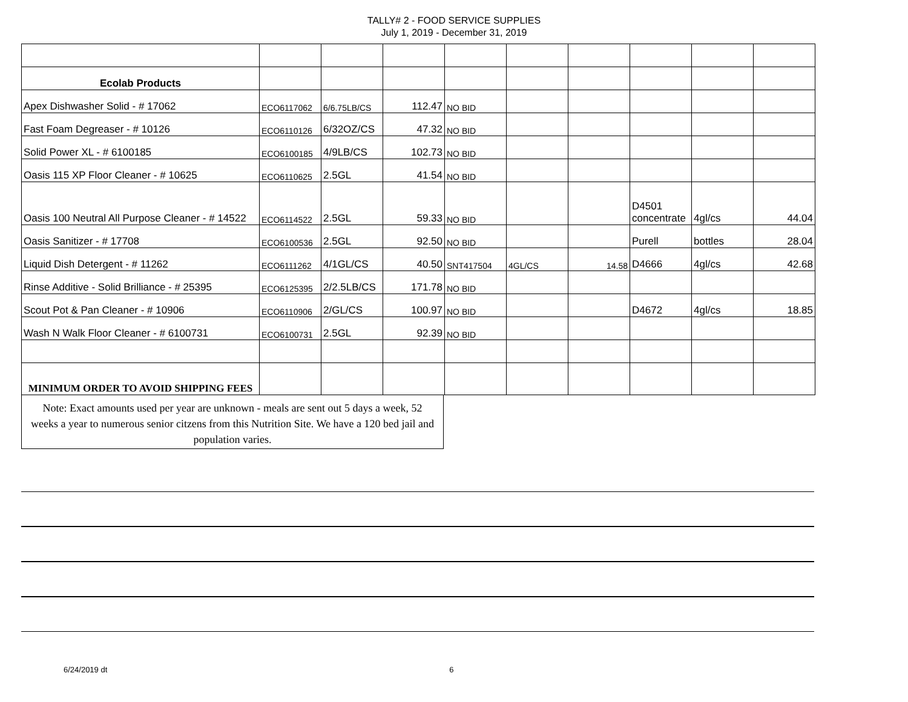TALLY# 2 - FOOD SERVICE SUPPLIES
July 1, 2019 - December 31, 2019
| Ecolab Products | | | | | | | | | |
| Apex Dishwasher Solid - # 17062 | ECO6117062 | 6/6.75LB/CS | 112.47 | NO BID | | | | | |
| Fast Foam Degreaser - # 10126 | ECO6110126 | 6/32OZ/CS | 47.32 | NO BID | | | | | |
| Solid Power XL - # 6100185 | ECO6100185 | 4/9LB/CS | 102.73 | NO BID | | | | | |
| Oasis 115 XP Floor Cleaner - # 10625 | ECO6110625 | 2.5GL | 41.54 | NO BID | | | | | |
| Oasis 100 Neutral All Purpose Cleaner - # 14522 | ECO6114522 | 2.5GL | 59.33 | NO BID | | | D4501 concentrate | 4gl/cs | 44.04 |
| Oasis Sanitizer - # 17708 | ECO6100536 | 2.5GL | 92.50 | NO BID | | | Purell | bottles | 28.04 |
| Liquid Dish Detergent - # 11262 | ECO6111262 | 4/1GL/CS | 40.50 | SNT417504 | 4GL/CS | 14.58 | D4666 | 4gl/cs | 42.68 |
| Rinse Additive - Solid Brilliance - # 25395 | ECO6125395 | 2/2.5LB/CS | 171.78 | NO BID | | | | | |
| Scout Pot & Pan Cleaner - # 10906 | ECO6110906 | 2/GL/CS | 100.97 | NO BID | | | D4672 | 4gl/cs | 18.85 |
| Wash N Walk Floor Cleaner - # 6100731 | ECO6100731 | 2.5GL | 92.39 | NO BID | | | | | |
| MINIMUM ORDER TO AVOID SHIPPING FEES | | | | | | | | | |
Note: Exact amounts used per year are unknown - meals are sent out 5 days a week, 52 weeks a year to numerous senior citzens from this Nutrition Site. We have a 120 bed jail and population varies.
6/24/2019 dt 6